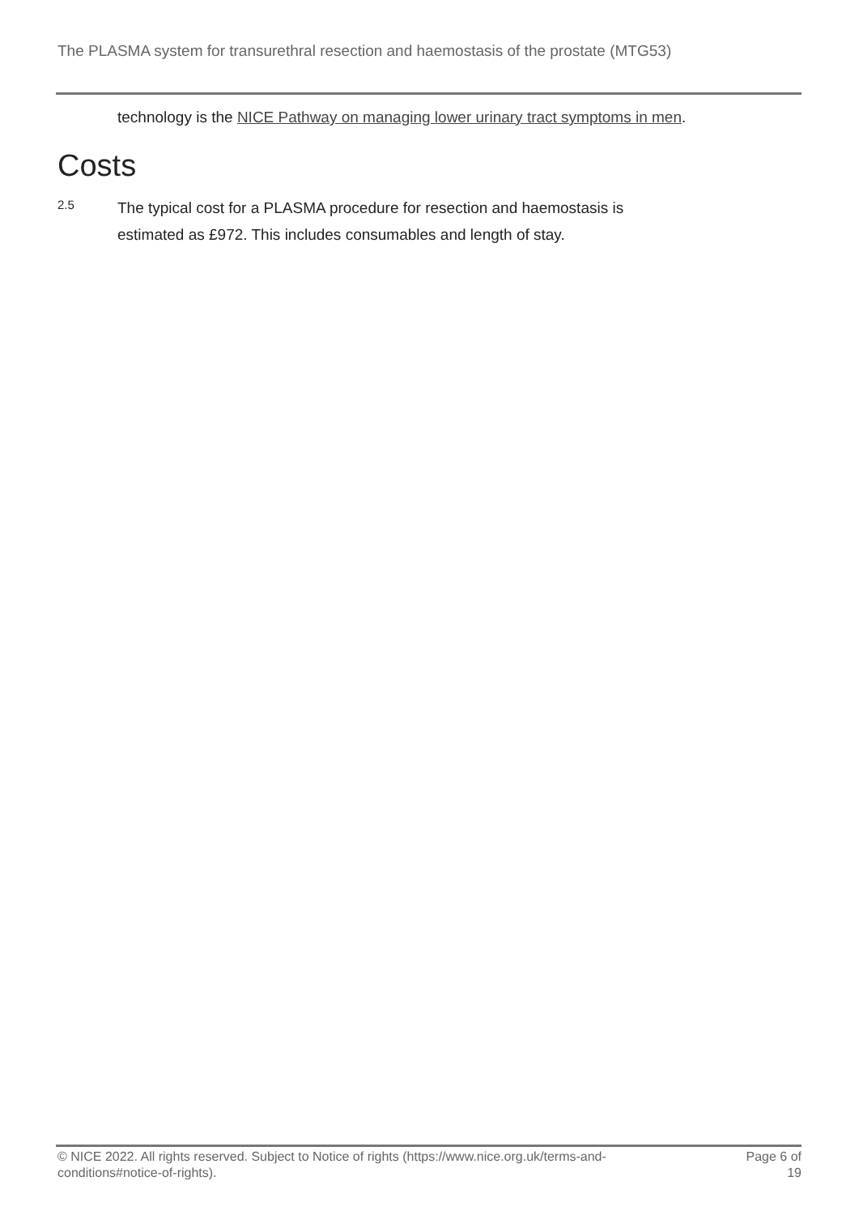The PLASMA system for transurethral resection and haemostasis of the prostate (MTG53)
technology is the NICE Pathway on managing lower urinary tract symptoms in men.
Costs
2.5
The typical cost for a PLASMA procedure for resection and haemostasis is estimated as £972. This includes consumables and length of stay.
© NICE 2022. All rights reserved. Subject to Notice of rights (https://www.nice.org.uk/terms-and-conditions#notice-of-rights).
Page 6 of 19